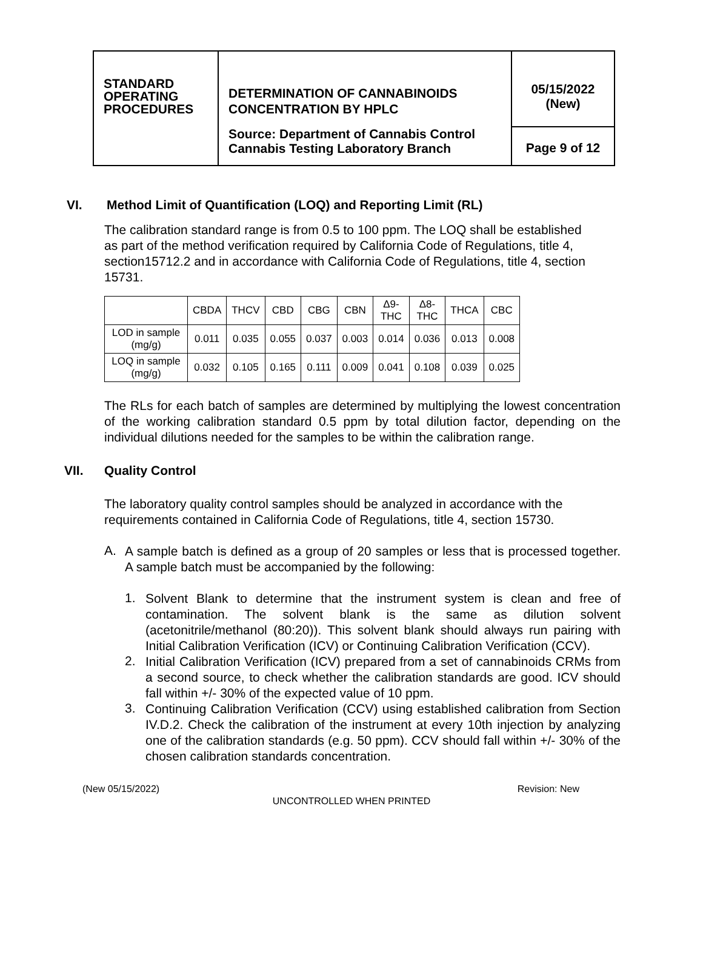| STANDARD OPERATING PROCEDURES | DETERMINATION OF CANNABINOIDS CONCENTRATION BY HPLC Source: Department of Cannabis Control Cannabis Testing Laboratory Branch | 05/15/2022 (New) |
| | | Page 9 of 12 |
VI. Method Limit of Quantification (LOQ) and Reporting Limit (RL)
The calibration standard range is from 0.5 to 100 ppm. The LOQ shall be established as part of the method verification required by California Code of Regulations, title 4, section15712.2 and in accordance with California Code of Regulations, title 4, section 15731.
| | CBDA | THCV | CBD | CBG | CBN | Δ9- THC | Δ8- THC | THCA | CBC |
| --- | --- | --- | --- | --- | --- | --- | --- | --- | --- |
| LOD in sample (mg/g) | 0.011 | 0.035 | 0.055 | 0.037 | 0.003 | 0.014 | 0.036 | 0.013 | 0.008 |
| LOQ in sample (mg/g) | 0.032 | 0.105 | 0.165 | 0.111 | 0.009 | 0.041 | 0.108 | 0.039 | 0.025 |
The RLs for each batch of samples are determined by multiplying the lowest concentration of the working calibration standard 0.5 ppm by total dilution factor, depending on the individual dilutions needed for the samples to be within the calibration range.
VII. Quality Control
The laboratory quality control samples should be analyzed in accordance with the requirements contained in California Code of Regulations, title 4, section 15730.
A.
A sample batch is defined as a group of 20 samples or less that is processed together. A sample batch must be accompanied by the following:
1.
Solvent Blank to determine that the instrument system is clean and free of contamination. The solvent blank is the same as dilution solvent (acetonitrile/methanol (80:20)). This solvent blank should always run pairing with Initial Calibration Verification (ICV) or Continuing Calibration Verification (CCV).
2.
Initial Calibration Verification (ICV) prepared from a set of cannabinoids CRMs from a second source, to check whether the calibration standards are good. ICV should fall within +/- 30% of the expected value of 10 ppm.
3.
Continuing Calibration Verification (CCV) using established calibration from Section IV.D.2. Check the calibration of the instrument at every 10th injection by analyzing one of the calibration standards (e.g. 50 ppm). CCV should fall within +/- 30% of the chosen calibration standards concentration.
(New 05/15/2022) Revision: New
UNCONTROLLED WHEN PRINTED